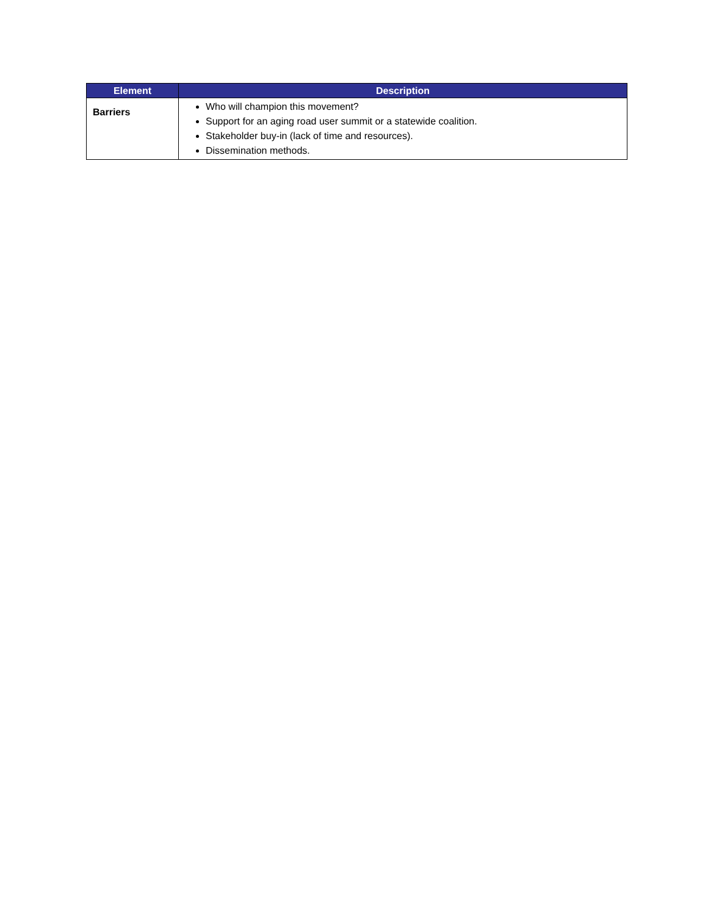| Element | Description |
| --- | --- |
| Barriers | Who will champion this movement? Support for an aging road user summit or a statewide coalition. Stakeholder buy-in (lack of time and resources). Dissemination methods. |